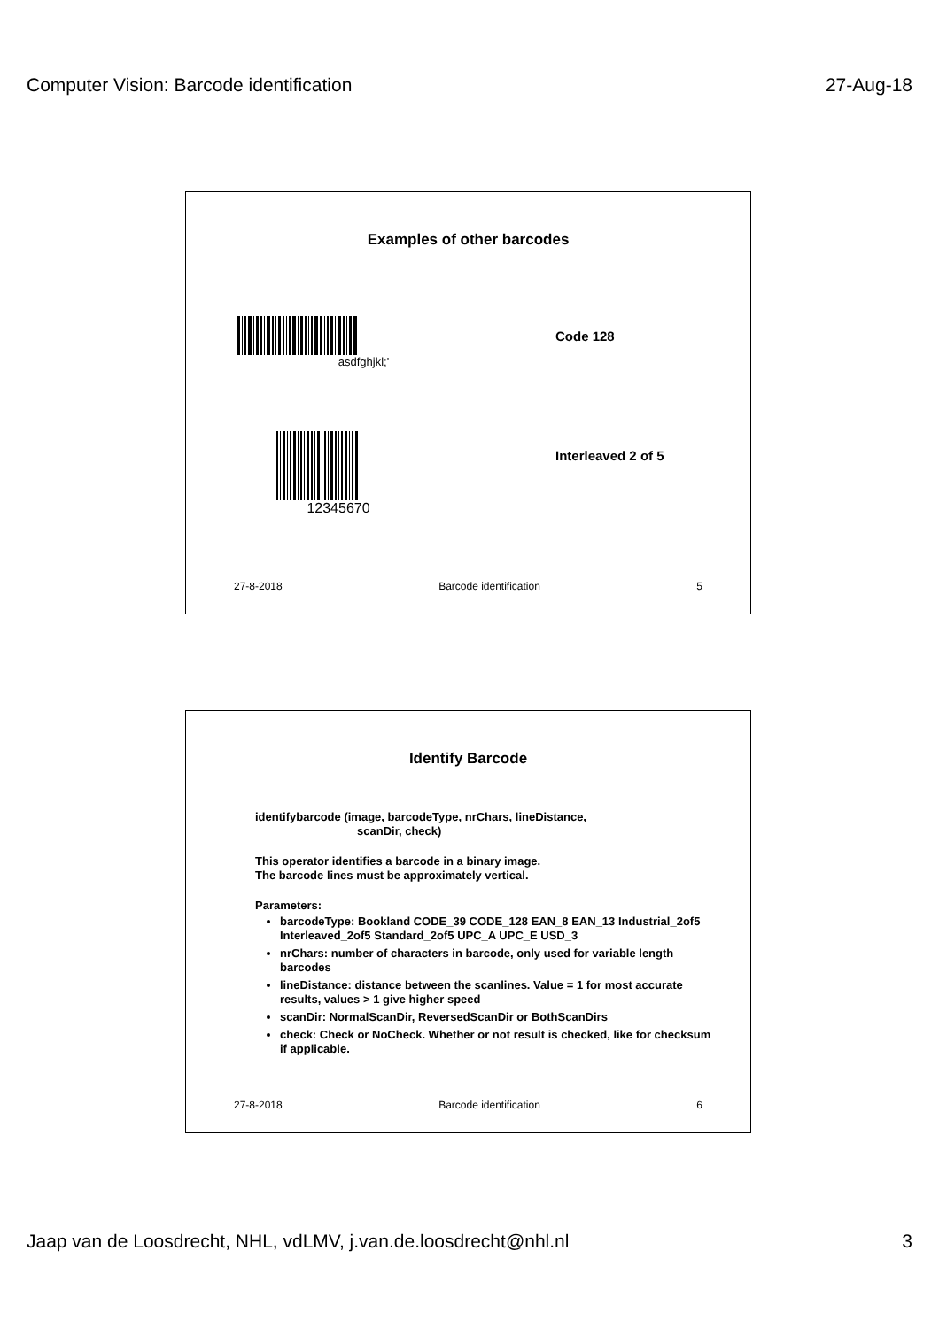Computer Vision: Barcode identification 27-Aug-18
Examples of other barcodes
asdfghjkl;'
Code 128
12345670
Interleaved 2 of 5
27-8-2018 Barcode identification 5
Identify Barcode
identifybarcode (image, barcodeType, nrChars, lineDistance,
scanDir, check)
This operator identifies a barcode in a binary image.
The barcode lines must be approximately vertical.
Parameters:
barcodeType: Bookland CODE_39 CODE_128 EAN_8 EAN_13 Industrial_2of5 Interleaved_2of5 Standard_2of5 UPC_A UPC_E USD_3
nrChars: number of characters in barcode, only used for variable length barcodes
lineDistance: distance between the scanlines. Value = 1 for most accurate results, values > 1 give higher speed
scanDir: NormalScanDir, ReversedScanDir or BothScanDirs
check: Check or NoCheck. Whether or not result is checked, like for checksum if applicable.
27-8-2018 Barcode identification 6
Jaap van de Loosdrecht, NHL, vdLMV, j.van.de.loosdrecht@nhl.nl 3